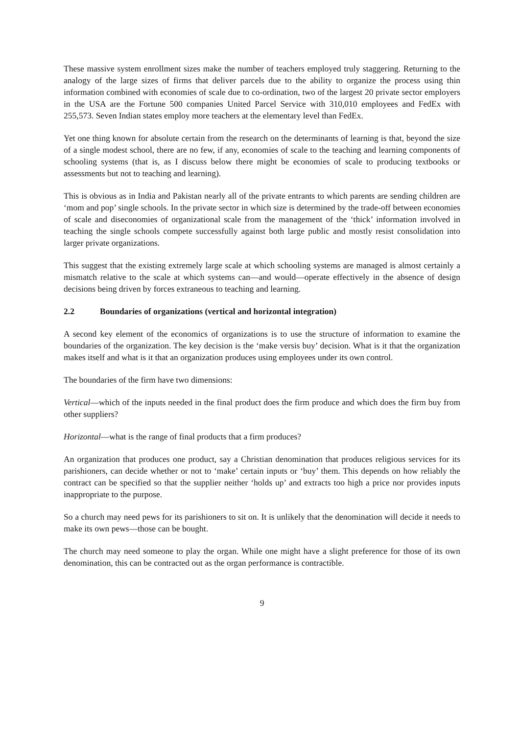These massive system enrollment sizes make the number of teachers employed truly staggering. Returning to the analogy of the large sizes of firms that deliver parcels due to the ability to organize the process using thin information combined with economies of scale due to co-ordination, two of the largest 20 private sector employers in the USA are the Fortune 500 companies United Parcel Service with 310,010 employees and FedEx with 255,573. Seven Indian states employ more teachers at the elementary level than FedEx.
Yet one thing known for absolute certain from the research on the determinants of learning is that, beyond the size of a single modest school, there are no few, if any, economies of scale to the teaching and learning components of schooling systems (that is, as I discuss below there might be economies of scale to producing textbooks or assessments but not to teaching and learning).
This is obvious as in India and Pakistan nearly all of the private entrants to which parents are sending children are ‘mom and pop’ single schools. In the private sector in which size is determined by the trade-off between economies of scale and diseconomies of organizational scale from the management of the ‘thick’ information involved in teaching the single schools compete successfully against both large public and mostly resist consolidation into larger private organizations.
This suggest that the existing extremely large scale at which schooling systems are managed is almost certainly a mismatch relative to the scale at which systems can—and would—operate effectively in the absence of design decisions being driven by forces extraneous to teaching and learning.
2.2 Boundaries of organizations (vertical and horizontal integration)
A second key element of the economics of organizations is to use the structure of information to examine the boundaries of the organization. The key decision is the ‘make versis buy’ decision. What is it that the organization makes itself and what is it that an organization produces using employees under its own control.
The boundaries of the firm have two dimensions:
Vertical—which of the inputs needed in the final product does the firm produce and which does the firm buy from other suppliers?
Horizontal—what is the range of final products that a firm produces?
An organization that produces one product, say a Christian denomination that produces religious services for its parishioners, can decide whether or not to ‘make’ certain inputs or ‘buy’ them. This depends on how reliably the contract can be specified so that the supplier neither ‘holds up’ and extracts too high a price nor provides inputs inappropriate to the purpose.
So a church may need pews for its parishioners to sit on. It is unlikely that the denomination will decide it needs to make its own pews—those can be bought.
The church may need someone to play the organ. While one might have a slight preference for those of its own denomination, this can be contracted out as the organ performance is contractible.
9